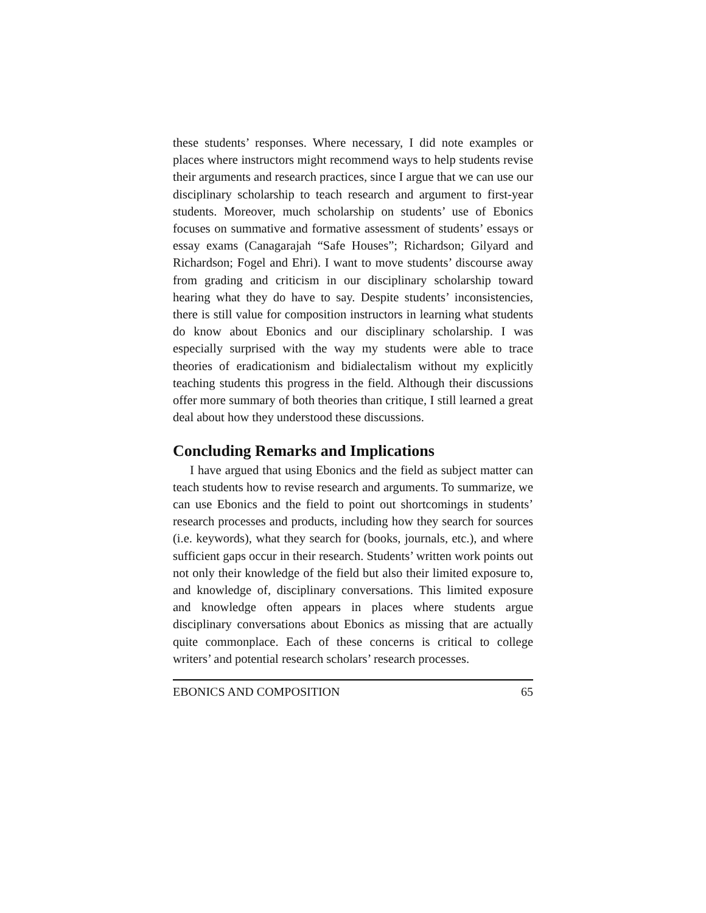these students’ responses. Where necessary, I did note examples or places where instructors might recommend ways to help students revise their arguments and research practices, since I argue that we can use our disciplinary scholarship to teach research and argument to first-year students. Moreover, much scholarship on students’ use of Ebonics focuses on summative and formative assessment of students’ essays or essay exams (Canagarajah “Safe Houses”; Richardson; Gilyard and Richardson; Fogel and Ehri). I want to move students’ discourse away from grading and criticism in our disciplinary scholarship toward hearing what they do have to say. Despite students’ inconsistencies, there is still value for composition instructors in learning what students do know about Ebonics and our disciplinary scholarship. I was especially surprised with the way my students were able to trace theories of eradicationism and bidialectalism without my explicitly teaching students this progress in the field. Although their discussions offer more summary of both theories than critique, I still learned a great deal about how they understood these discussions.
Concluding Remarks and Implications
I have argued that using Ebonics and the field as subject matter can teach students how to revise research and arguments. To summarize, we can use Ebonics and the field to point out shortcomings in students’ research processes and products, including how they search for sources (i.e. keywords), what they search for (books, journals, etc.), and where sufficient gaps occur in their research. Students’ written work points out not only their knowledge of the field but also their limited exposure to, and knowledge of, disciplinary conversations. This limited exposure and knowledge often appears in places where students argue disciplinary conversations about Ebonics as missing that are actually quite commonplace. Each of these concerns is critical to college writers’ and potential research scholars’ research processes.
EBONICS AND COMPOSITION 65